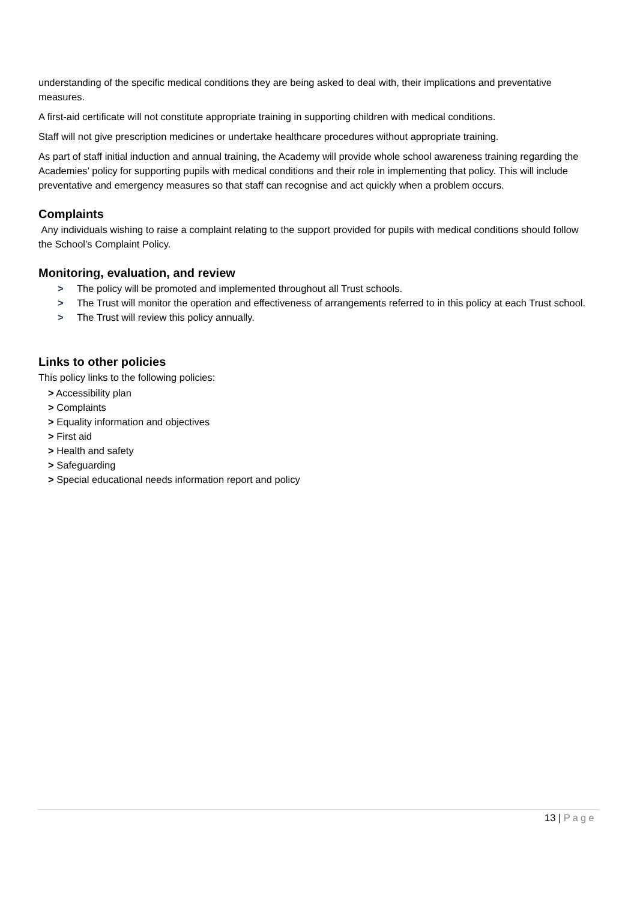understanding of the specific medical conditions they are being asked to deal with, their implications and preventative measures.
A first-aid certificate will not constitute appropriate training in supporting children with medical conditions.
Staff will not give prescription medicines or undertake healthcare procedures without appropriate training.
As part of staff initial induction and annual training, the Academy will provide whole school awareness training regarding the Academies’ policy for supporting pupils with medical conditions and their role in implementing that policy. This will include preventative and emergency measures so that staff can recognise and act quickly when a problem occurs.
Complaints
Any individuals wishing to raise a complaint relating to the support provided for pupils with medical conditions should follow the School’s Complaint Policy.
Monitoring, evaluation, and review
> The policy will be promoted and implemented throughout all Trust schools.
> The Trust will monitor the operation and effectiveness of arrangements referred to in this policy at each Trust school.
> The Trust will review this policy annually.
Links to other policies
This policy links to the following policies:
> Accessibility plan
> Complaints
> Equality information and objectives
> First aid
> Health and safety
> Safeguarding
> Special educational needs information report and policy
13 | Page